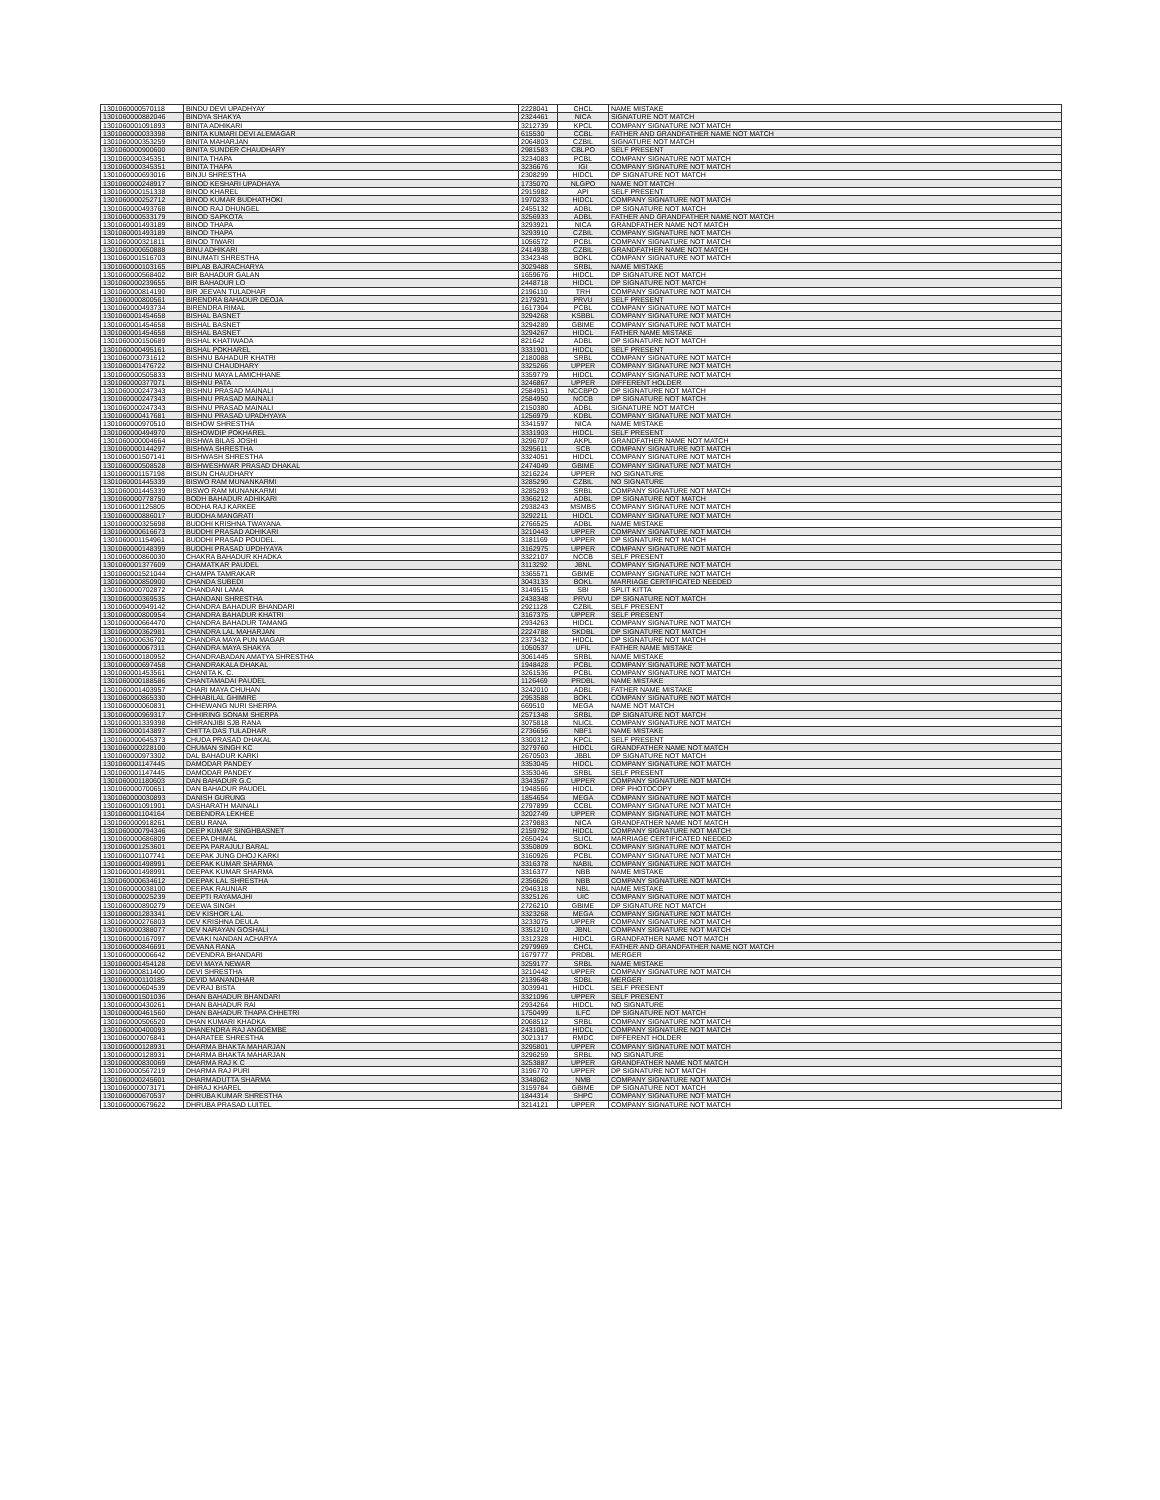| 1301060000570118 | BINDU DEVI UPADHYAY | 2228041 | CHCL | NAME MISTAKE |
| 1301060000882046 | BINDYA SHAKYA | 2324461 | NICA | SIGNATURE NOT MATCH |
| 1301060001091893 | BINITA ADHIKARI | 3212739 | KPCL | COMPANY SIGNATURE NOT MATCH |
| 1301060000033398 | BINITA KUMARI DEVI ALEMAGAR | 615530 | CCBL | FATHER AND GRANDFATHER NAME NOT MATCH |
| 1301060000353259 | BINITA MAHARJAN | 2064803 | CZBIL | SIGNATURE NOT MATCH |
| 1301060000900600 | BINITA SUNDER CHAUDHARY | 2981583 | CBLPO | SELF PRESENT |
| 1301060000345351 | BINITA THAPA | 3234083 | PCBL | COMPANY SIGNATURE NOT MATCH |
| 1301060000345351 | BINITA THAPA | 3236676 | IGI | COMPANY SIGNATURE NOT MATCH |
| 1301060000693016 | BINJU SHRESTHA | 2308299 | HIDCL | DP SIGNATURE NOT MATCH |
| 1301060000248917 | BINOD KESHARI UPADHAYA | 1735070 | NLGPO | NAME NOT MATCH |
| 1301060000151338 | BINOD KHAREL | 2915982 | API | SELF PRESENT |
| 1301060000252712 | BINOD KUMAR BUDHATHOKI | 1970233 | HIDCL | COMPANY SIGNATURE NOT MATCH |
| 1301060000493768 | BINOD RAJ DHUNGEL | 2455132 | ADBL | DP SIGNATURE NOT MATCH |
| 1301060000533179 | BINOD SAPKOTA | 3256933 | ADBL | FATHER AND GRANDFATHER NAME NOT MATCH |
| 1301060001493189 | BINOD THAPA | 3293921 | NICA | GRANDFATHER NAME NOT MATCH |
| 1301060001493189 | BINOD THAPA | 3293910 | CZBIL | COMPANY SIGNATURE NOT MATCH |
| 1301060000321811 | BINOD TIWARI | 1056572 | PCBL | COMPANY SIGNATURE NOT MATCH |
| 1301060000650888 | BINU ADHIKARI | 2414938 | CZBIL | GRANDFATHER NAME NOT MATCH |
| 1301060001516703 | BINUMATI SHRESTHA | 3342348 | BOKL | COMPANY SIGNATURE NOT MATCH |
| 1301060000103165 | BIPLAB BAJRACHARYA | 3029488 | SRBL | NAME MISTAKE |
| 1301060000568402 | BIR BAHADUR GALAN | 1659676 | HIDCL | DP SIGNATURE NOT MATCH |
| 1301060000239655 | BIR BAHADUR LO | 2448718 | HIDCL | DP SIGNATURE NOT MATCH |
| 1301060000814190 | BIR JEEVAN TULADHAR | 2196110 | TRH | COMPANY SIGNATURE NOT MATCH |
| 1301060000800561 | BIRENDRA BAHADUR DEOJA | 2179291 | PRVU | SELF PRESENT |
| 1301060000493734 | BIRENDRA RIMAL | 1617304 | PCBL | COMPANY SIGNATURE NOT MATCH |
| 1301060001454658 | BISHAL BASNET | 3294268 | KSBBL | COMPANY SIGNATURE NOT MATCH |
| 1301060001454658 | BISHAL BASNET | 3294289 | GBIME | COMPANY SIGNATURE NOT MATCH |
| 1301060001454658 | BISHAL BASNET | 3294267 | HIDCL | FATHER NAME MISTAKE |
| 1301060000150689 | BISHAL KHATIWADA | 821642 | ADBL | DP SIGNATURE NOT MATCH |
| 1301060000495161 | BISHAL POKHAREL | 3331901 | HIDCL | SELF PRESENT |
| 1301060000731612 | BISHNU BAHADUR KHATRI | 2180088 | SRBL | COMPANY SIGNATURE NOT MATCH |
| 1301060001476722 | BISHNU CHAUDHARY | 3325266 | UPPER | COMPANY SIGNATURE NOT MATCH |
| 1301060000505833 | BISHNU MAYA LAMICHHANE | 3359779 | HIDCL | COMPANY SIGNATURE NOT MATCH |
| 1301060000377071 | BISHNU PATA | 3246867 | UPPER | DIFFERENT HOLDER |
| 1301060000247343 | BISHNU PRASAD MAINALI | 2584951 | NCCBPO | DP SIGNATURE NOT MATCH |
| 1301060000247343 | BISHNU PRASAD MAINALI | 2584950 | NCCB | DP SIGNATURE NOT MATCH |
| 1301060000247343 | BISHNU PRASAD MAINALI | 2150380 | ADBL | SIGNATURE NOT MATCH |
| 1301060000417681 | BISHNU PRASAD UPADHYAYA | 1256979 | KDBL | COMPANY SIGNATURE NOT MATCH |
| 1301060000970510 | BISHOW SHRESTHA | 3341597 | NICA | NAME MISTAKE |
| 1301060000494970 | BISHOWDIP POKHAREL | 3331903 | HIDCL | SELF PRESENT |
| 1301060000004664 | BISHWA BILAS JOSHI | 3296707 | AKPL | GRANDFATHER NAME NOT MATCH |
| 1301060000144297 | BISHWA SHRESTHA | 3295611 | SCB | COMPANY SIGNATURE NOT MATCH |
| 1301060001507141 | BISHWASH SHRESTHA | 3324051 | HIDCL | COMPANY SIGNATURE NOT MATCH |
| 1301060000508528 | BISHWESHWAR PRASAD DHAKAL | 2474049 | GBIME | COMPANY SIGNATURE NOT MATCH |
| 1301060001157198 | BISUN CHAUDHARY | 3216224 | UPPER | NO SIGNATURE |
| 1301060001445339 | BISWO RAM MUNANKARMI | 3285290 | CZBIL | NO SIGNATURE |
| 1301060001445339 | BISWO RAM MUNANKARMI | 3285293 | SRBL | COMPANY SIGNATURE NOT MATCH |
| 1301060000778750 | BODH BAHADUR ADHIKARI | 3366212 | ADBL | DP SIGNATURE NOT MATCH |
| 1301060001125805 | BODHA RAJ KARKEE | 2938243 | MSMBS | COMPANY SIGNATURE NOT MATCH |
| 1301060000886017 | BUDDHA MANGRATI | 3292211 | HIDCL | COMPANY SIGNATURE NOT MATCH |
| 1301060000325698 | BUDDHI KRISHNA TWAYANA | 2766525 | ADBL | NAME MISTAKE |
| 1301060000616673 | BUDDHI PRASAD ADHIKARI | 3210443 | UPPER | COMPANY SIGNATURE NOT MATCH |
| 1301060001154961 | BUDDHI PRASAD POUDEL. | 3181169 | UPPER | DP SIGNATURE NOT MATCH |
| 1301060000148399 | BUDDHI PRASAD UPDHYAYA | 3162975 | UPPER | COMPANY SIGNATURE NOT MATCH |
| 1301060000860030 | CHAKRA BAHADUR KHADKA | 3322107 | NCCB | SELF PRESENT |
| 1301060001377609 | CHAMATKAR PAUDEL | 3113292 | JBNL | COMPANY SIGNATURE NOT MATCH |
| 1301060001521044 | CHAMPA TAMRAKAR | 3365571 | GBIME | COMPANY SIGNATURE NOT MATCH |
| 1301060000850900 | CHANDA SUBEDI | 3043133 | BOKL | MARRIAGE CERTIFICATED NEEDED |
| 1301060000702872 | CHANDANI LAMA | 3149515 | SBI | SPLIT KITTA |
| 1301060000369535 | CHANDANI SHRESTHA | 2438348 | PRVU | DP SIGNATURE NOT MATCH |
| 1301060000949142 | CHANDRA BAHADUR BHANDARI | 2921128 | CZBIL | SELF PRESENT |
| 1301060000800954 | CHANDRA BAHADUR KHATRI | 3167375 | UPPER | SELF PRESENT |
| 1301060000664470 | CHANDRA BAHADUR TAMANG | 2934263 | HIDCL | COMPANY SIGNATURE NOT MATCH |
| 1301060000362981 | CHANDRA LAL MAHARJAN | 2224788 | SKDBL | DP SIGNATURE NOT MATCH |
| 1301060000636702 | CHANDRA MAYA PUN MAGAR | 2373432 | HIDCL | DP SIGNATURE NOT MATCH |
| 1301060000067311 | CHANDRA MAYA SHAKYA | 1050537 | UFIL | FATHER NAME MISTAKE |
| 1301060000180952 | CHANDRABADAN AMATYA SHRESTHA | 3061445 | SRBL | NAME MISTAKE |
| 1301060000697458 | CHANDRAKALA DHAKAL | 1948428 | PCBL | COMPANY SIGNATURE NOT MATCH |
| 1301060001453561 | CHANITA K. C. | 3261536 | PCBL | COMPANY SIGNATURE NOT MATCH |
| 1301060000188586 | CHANTAMADAI PAUDEL | 1126469 | PRDBL | NAME MISTAKE |
| 1301060001403957 | CHARI MAYA CHUHAN | 3242010 | ADBL | FATHER NAME MISTAKE |
| 1301060000865330 | CHHABILAL GHIMIRE | 2953588 | BOKL | COMPANY SIGNATURE NOT MATCH |
| 1301060000060831 | CHHEWANG NURI SHERPA | 669510 | MEGA | NAME NOT MATCH |
| 1301060000969317 | CHHIRING SONAM SHERPA | 2571348 | SRBL | DP SIGNATURE NOT MATCH |
| 1301060001339398 | CHIRANJIBI SJB RANA | 3075818 | NLICL | COMPANY SIGNATURE NOT MATCH |
| 1301060000143897 | CHITTA DAS TULADHAR | 2736656 | NBF1 | NAME MISTAKE |
| 1301060000645373 | CHUDA PRASAD DHAKAL | 3300312 | KPCL | SELF PRESENT |
| 1301060000228100 | CHUMAN SINGH KC | 3279760 | HIDCL | GRANDFATHER NAME NOT MATCH |
| 1301060000973302 | DAL BAHADUR KARKI | 2670503 | JBBL | DP SIGNATURE NOT MATCH |
| 1301060001147445 | DAMODAR PANDEY | 3353045 | HIDCL | COMPANY SIGNATURE NOT MATCH |
| 1301060001147445 | DAMODAR PANDEY | 3353046 | SRBL | SELF PRESENT |
| 1301060001180603 | DAN BAHADUR G.C | 3343567 | UPPER | COMPANY SIGNATURE NOT MATCH |
| 1301060000700651 | DAN BAHADUR PAUDEL | 1948566 | HIDCL | DRF PHOTOCOPY |
| 1301060000030893 | DANISH GURUNG | 1854654 | MEGA | COMPANY SIGNATURE NOT MATCH |
| 1301060001091901 | DASHARATH MAINALI | 2797899 | CCBL | COMPANY SIGNATURE NOT MATCH |
| 1301060001104164 | DEBENDRA LEKHEE | 3202749 | UPPER | COMPANY SIGNATURE NOT MATCH |
| 1301060000918261 | DEBU RANA | 2379883 | NICA | GRANDFATHER NAME NOT MATCH |
| 1301060000794346 | DEEP KUMAR SINGHBASNET | 2159792 | HIDCL | COMPANY SIGNATURE NOT MATCH |
| 1301060000686809 | DEEPA DHIMAL | 2650424 | SLICL | MARRIAGE CERTIFICATED NEEDED |
| 1301060001253601 | DEEPA PARAJULI BARAL | 3350809 | BOKL | COMPANY SIGNATURE NOT MATCH |
| 1301060001107741 | DEEPAK JUNG DHOJ KARKI | 3160926 | PCBL | COMPANY SIGNATURE NOT MATCH |
| 1301060001498991 | DEEPAK KUMAR SHARMA | 3316378 | NABIL | COMPANY SIGNATURE NOT MATCH |
| 1301060001498991 | DEEPAK KUMAR SHARMA | 3316377 | NBB | NAME MISTAKE |
| 1301060000634612 | DEEPAK LAL SHRESTHA | 2356626 | NBB | COMPANY SIGNATURE NOT MATCH |
| 1301060000038100 | DEEPAK RAUNIAR | 2946318 | NBL | NAME MISTAKE |
| 1301060000025239 | DEEPTI RAYAMAJHI | 3325126 | UIC | COMPANY SIGNATURE NOT MATCH |
| 1301060000890279 | DEEWA SINGH | 2726210 | GBIME | DP SIGNATURE NOT MATCH |
| 1301060001283341 | DEV KISHOR LAL | 3323268 | MEGA | COMPANY SIGNATURE NOT MATCH |
| 1301060000276803 | DEV KRISHNA DEULA | 3233075 | UPPER | COMPANY SIGNATURE NOT MATCH |
| 1301060000388077 | DEV NARAYAN GOSHALI | 3351210 | JBNL | COMPANY SIGNATURE NOT MATCH |
| 1301060000167097 | DEVAKI NANDAN ACHARYA | 3312328 | HIDCL | GRANDFATHER NAME NOT MATCH |
| 1301060000846691 | DEVANA RANA | 2979969 | CHCL | FATHER AND GRANDFATHER NAME NOT MATCH |
| 1301060000006642 | DEVENDRA BHANDARI | 1679777 | PRDBL | MERGER |
| 1301060001454128 | DEVI MAYA NEWAR | 3259177 | SRBL | NAME MISTAKE |
| 1301060000811400 | DEVI SHRESTHA | 3210442 | UPPER | COMPANY SIGNATURE NOT MATCH |
| 1301060000110185 | DEVID MANANDHAR | 2139648 | SDBL | MERGER |
| 1301060000604539 | DEVRAJ BISTA | 3039941 | HIDCL | SELF PRESENT |
| 1301060001501036 | DHAN BAHADUR BHANDARI | 3321096 | UPPER | SELF PRESENT |
| 1301060000430261 | DHAN BAHADUR RAI | 2934264 | HIDCL | NO SIGNATURE |
| 1301060000461560 | DHAN BAHADUR THAPA CHHETRI | 1750499 | ILFC | DP SIGNATURE NOT MATCH |
| 1301060000506520 | DHAN KUMARI KHADKA | 2068512 | SRBL | COMPANY SIGNATURE NOT MATCH |
| 1301060000400093 | DHANENDRA RAJ ANGDEMBE | 2431081 | HIDCL | COMPANY SIGNATURE NOT MATCH |
| 1301060000076841 | DHARATEE SHRESTHA | 3021317 | RMDC | DIFFERENT HOLDER |
| 1301060000128931 | DHARMA BHAKTA MAHARJAN | 3295801 | UPPER | COMPANY SIGNATURE NOT MATCH |
| 1301060000128931 | DHARMA BHAKTA MAHARJAN | 3296259 | SRBL | NO SIGNATURE |
| 1301060000830069 | DHARMA RAJ K C | 3253887 | UPPER | GRANDFATHER NAME NOT MATCH |
| 1301060000567219 | DHARMA RAJ PURI | 3196770 | UPPER | DP SIGNATURE NOT MATCH |
| 1301060000245601 | DHARMADUTTA SHARMA | 3348062 | NMB | COMPANY SIGNATURE NOT MATCH |
| 1301060000073171 | DHIRAJ KHAREL | 3159784 | GBIME | DP SIGNATURE NOT MATCH |
| 1301060000670537 | DHRUBA KUMAR SHRESTHA | 1844314 | SHPC | COMPANY SIGNATURE NOT MATCH |
| 1301060000679622 | DHRUBA PRASAD LUITEL | 3214121 | UPPER | COMPANY SIGNATURE NOT MATCH |